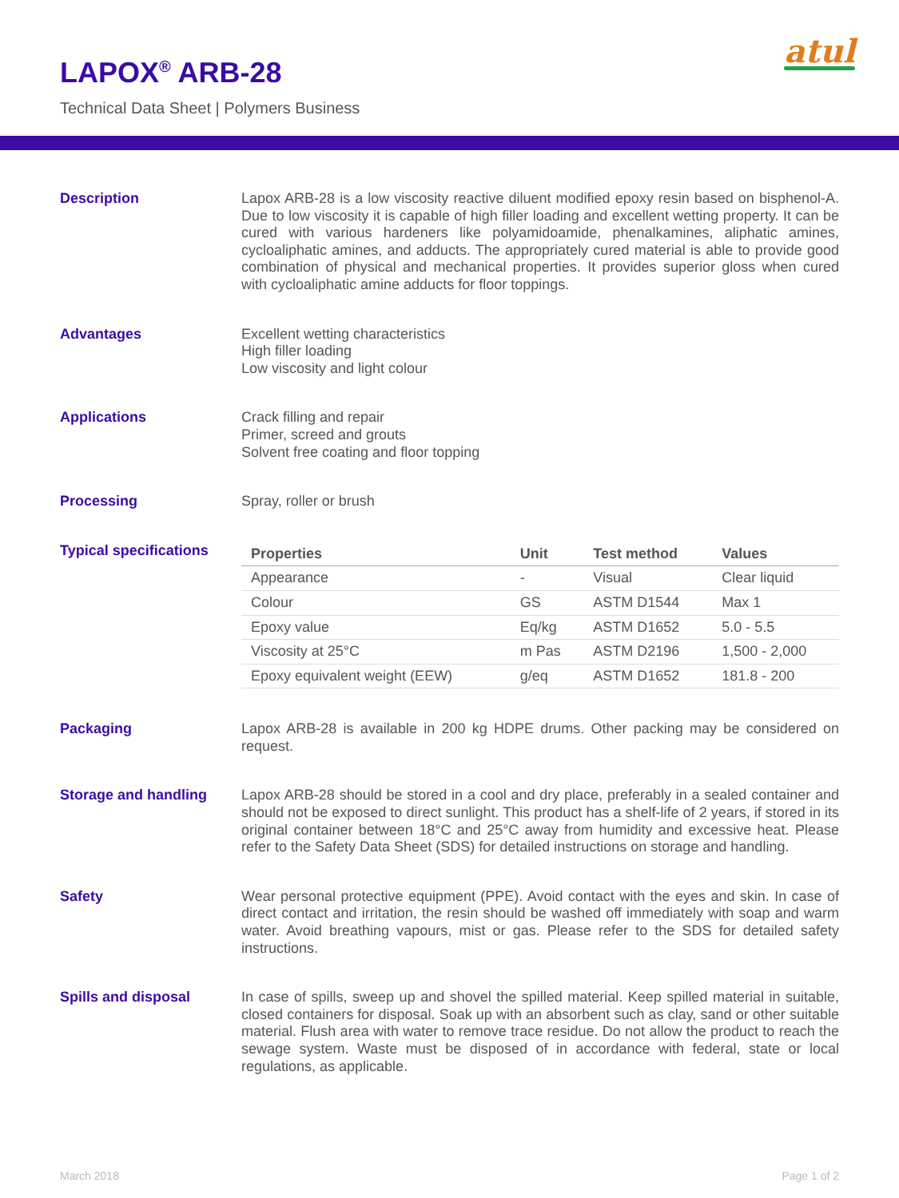LAPOX<sup>®</sup> ARB-28
Technical Data Sheet | Polymers Business
atul
Description Lapox ARB-28 is a low viscosity reactive diluent modified epoxy resin based on bisphenol-A. Due to low viscosity it is capable of high filler loading and excellent wetting property. It can be cured with various hardeners like polyamidoamide, phenalkamines, aliphatic amines, cycloaliphatic amines, and adducts. The appropriately cured material is able to provide good combination of physical and mechanical properties. It provides superior gloss when cured with cycloaliphatic amine adducts for floor toppings.
Advantages Excellent wetting characteristics
High filler loading
Low viscosity and light colour
Applications Crack filling and repair
Primer, screed and grouts
Solvent free coating and floor topping
Processing Spray, roller or brush
Typical specifications
| Properties | Unit | Test method | Values |
| --- | --- | --- | --- |
| Appearance | - | Visual | Clear liquid |
| Colour | GS | ASTM D1544 | Max 1 |
| Epoxy value | Eq/kg | ASTM D1652 | 5.0 - 5.5 |
| Viscosity at 25°C | m Pas | ASTM D2196 | 1,500 - 2,000 |
| Epoxy equivalent weight (EEW) | g/eq | ASTM D1652 | 181.8 - 200 |
Packaging Lapox ARB-28 is available in 200 kg HDPE drums. Other packing may be considered on request.
Storage and handling Lapox ARB-28 should be stored in a cool and dry place, preferably in a sealed container and should not be exposed to direct sunlight. This product has a shelf-life of 2 years, if stored in its original container between 18°C and 25°C away from humidity and excessive heat. Please refer to the Safety Data Sheet (SDS) for detailed instructions on storage and handling.
Safety Wear personal protective equipment (PPE). Avoid contact with the eyes and skin. In case of direct contact and irritation, the resin should be washed off immediately with soap and warm water. Avoid breathing vapours, mist or gas. Please refer to the SDS for detailed safety instructions.
Spills and disposal In case of spills, sweep up and shovel the spilled material. Keep spilled material in suitable, closed containers for disposal. Soak up with an absorbent such as clay, sand or other suitable material. Flush area with water to remove trace residue. Do not allow the product to reach the sewage system. Waste must be disposed of in accordance with federal, state or local regulations, as applicable.
March 2018 Page 1 of 2